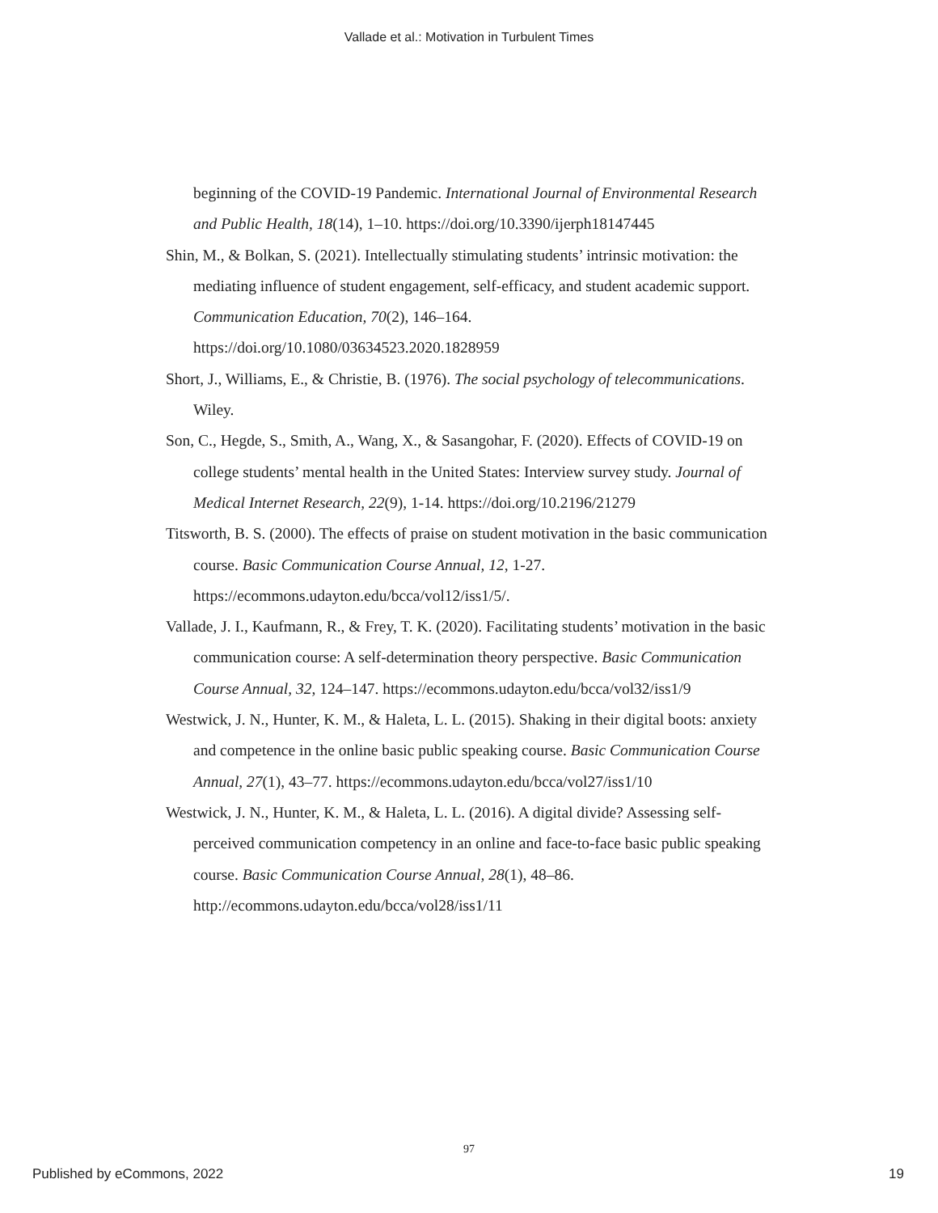Vallade et al.: Motivation in Turbulent Times
beginning of the COVID-19 Pandemic. International Journal of Environmental Research and Public Health, 18(14), 1–10. https://doi.org/10.3390/ijerph18147445
Shin, M., & Bolkan, S. (2021). Intellectually stimulating students’ intrinsic motivation: the mediating influence of student engagement, self-efficacy, and student academic support. Communication Education, 70(2), 146–164. https://doi.org/10.1080/03634523.2020.1828959
Short, J., Williams, E., & Christie, B. (1976). The social psychology of telecommunications. Wiley.
Son, C., Hegde, S., Smith, A., Wang, X., & Sasangohar, F. (2020). Effects of COVID-19 on college students’ mental health in the United States: Interview survey study. Journal of Medical Internet Research, 22(9), 1-14. https://doi.org/10.2196/21279
Titsworth, B. S. (2000). The effects of praise on student motivation in the basic communication course. Basic Communication Course Annual, 12, 1-27. https://ecommons.udayton.edu/bcca/vol12/iss1/5/.
Vallade, J. I., Kaufmann, R., & Frey, T. K. (2020). Facilitating students’ motivation in the basic communication course: A self-determination theory perspective. Basic Communication Course Annual, 32, 124–147. https://ecommons.udayton.edu/bcca/vol32/iss1/9
Westwick, J. N., Hunter, K. M., & Haleta, L. L. (2015). Shaking in their digital boots: anxiety and competence in the online basic public speaking course. Basic Communication Course Annual, 27(1), 43–77. https://ecommons.udayton.edu/bcca/vol27/iss1/10
Westwick, J. N., Hunter, K. M., & Haleta, L. L. (2016). A digital divide? Assessing self-perceived communication competency in an online and face-to-face basic public speaking course. Basic Communication Course Annual, 28(1), 48–86. http://ecommons.udayton.edu/bcca/vol28/iss1/11
97
Published by eCommons, 2022 19